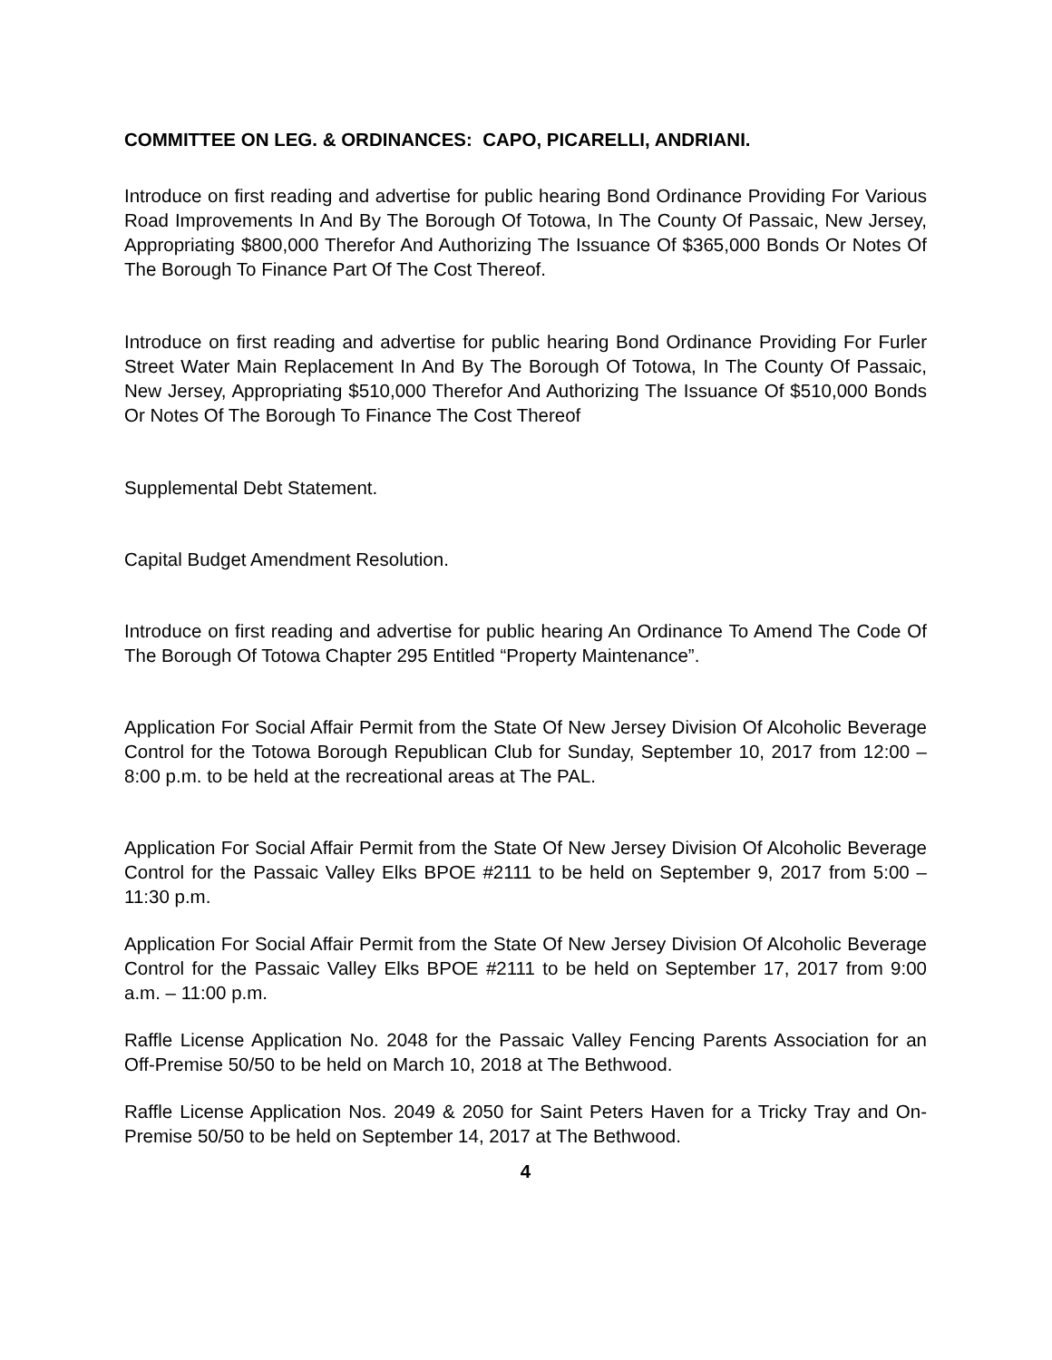COMMITTEE ON LEG. & ORDINANCES: CAPO, PICARELLI, ANDRIANI.
Introduce on first reading and advertise for public hearing Bond Ordinance Providing For Various Road Improvements In And By The Borough Of Totowa, In The County Of Passaic, New Jersey, Appropriating $800,000 Therefor And Authorizing The Issuance Of $365,000 Bonds Or Notes Of The Borough To Finance Part Of The Cost Thereof.
Introduce on first reading and advertise for public hearing Bond Ordinance Providing For Furler Street Water Main Replacement In And By The Borough Of Totowa, In The County Of Passaic, New Jersey, Appropriating $510,000 Therefor And Authorizing The Issuance Of $510,000 Bonds Or Notes Of The Borough To Finance The Cost Thereof
Supplemental Debt Statement.
Capital Budget Amendment Resolution.
Introduce on first reading and advertise for public hearing An Ordinance To Amend The Code Of The Borough Of Totowa Chapter 295 Entitled “Property Maintenance”.
Application For Social Affair Permit from the State Of New Jersey Division Of Alcoholic Beverage Control for the Totowa Borough Republican Club for Sunday, September 10, 2017 from 12:00 – 8:00 p.m. to be held at the recreational areas at The PAL.
Application For Social Affair Permit from the State Of New Jersey Division Of Alcoholic Beverage Control for the Passaic Valley Elks BPOE #2111 to be held on September 9, 2017 from 5:00 – 11:30 p.m.
Application For Social Affair Permit from the State Of New Jersey Division Of Alcoholic Beverage Control for the Passaic Valley Elks BPOE #2111 to be held on September 17, 2017 from 9:00 a.m. – 11:00 p.m.
Raffle License Application No. 2048 for the Passaic Valley Fencing Parents Association for an Off-Premise 50/50 to be held on March 10, 2018 at The Bethwood.
Raffle License Application Nos. 2049 & 2050 for Saint Peters Haven for a Tricky Tray and On-Premise 50/50 to be held on September 14, 2017 at The Bethwood.
4